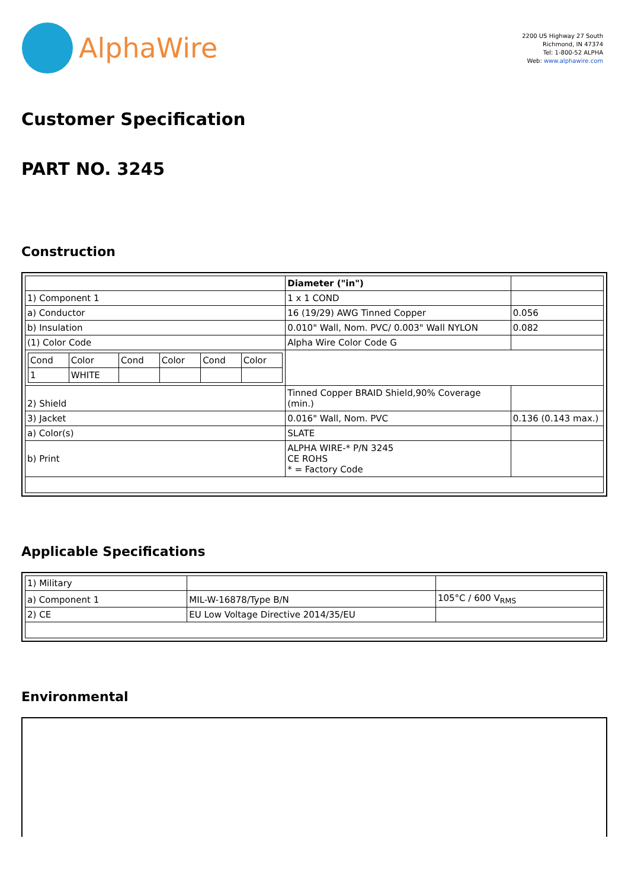AlphaWire
2200 US Highway 27 South
Richmond, IN 47374
Tel: 1-800-52 ALPHA
Web: www.alphawire.com
Customer Specification
PART NO. 3245
Construction
| | Diameter ("in") | |
| 1) Component 1 | 1 x 1 COND | |
| a) Conductor | 16 (19/29) AWG Tinned Copper | 0.056 |
| b) Insulation | 0.010" Wall, Nom. PVC/ 0.003" Wall NYLON | 0.082 |
| (1) Color Code | Alpha Wire Color Code G | |
| / Cond / Color / Cond / Color / Cond / Color / / 1 / WHITE / / / / / | | |
| 2) Shield | Tinned Copper BRAID Shield,90% Coverage (min.) | |
| 3) Jacket | 0.016" Wall, Nom. PVC | 0.136 (0.143 max.) |
| a) Color(s) | SLATE | |
| b) Print | ALPHA WIRE-* P/N 3245 CE ROHS * = Factory Code | |
Applicable Specifications
| 1) Military | | |
| a) Component 1 | MIL-W-16878/Type B/N | 105°C / 600 V<sub>RMS</sub> |
| 2) CE | EU Low Voltage Directive 2014/35/EU | |
Environmental